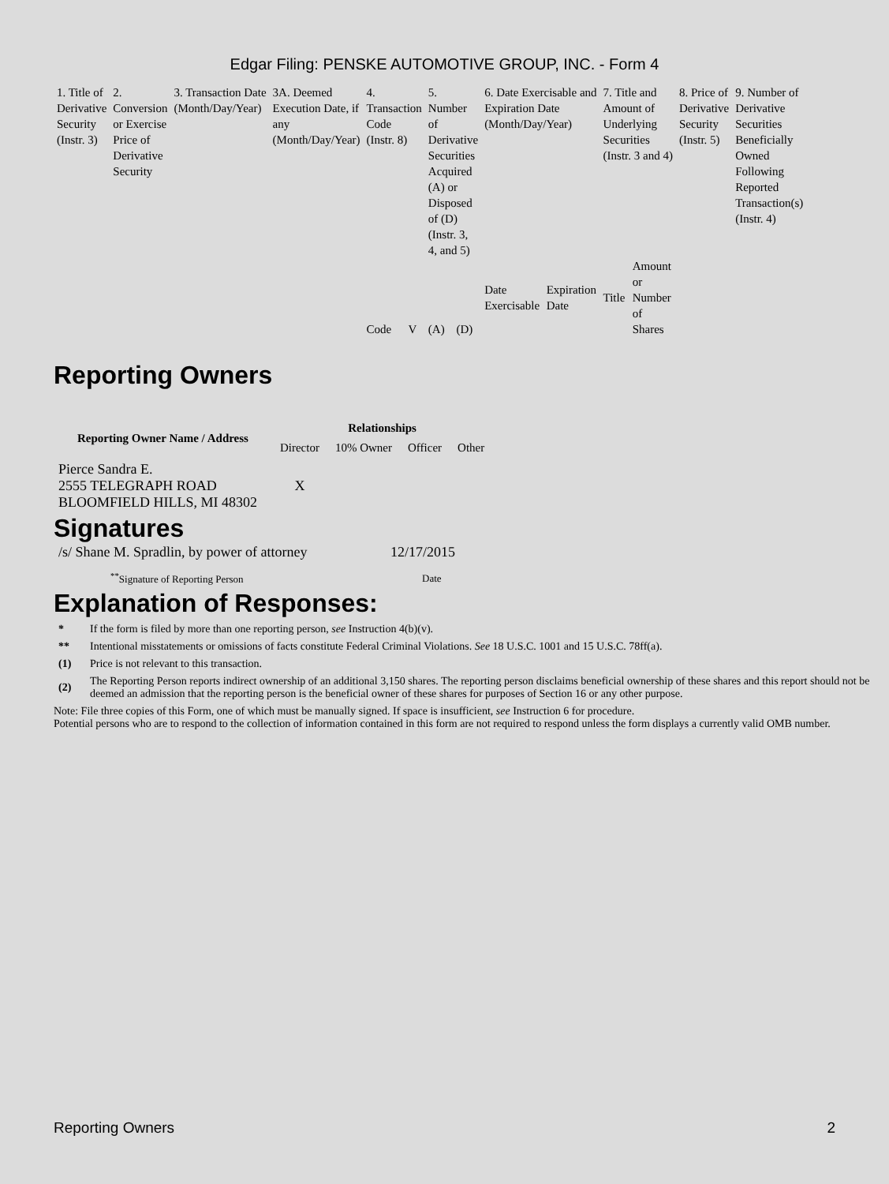Edgar Filing: PENSKE AUTOMOTIVE GROUP, INC. - Form 4
| 1. Title of Derivative Security (Instr. 3) | 2. Conversion or Exercise Price of Derivative Security | 3. Transaction Date (Month/Day/Year) | 3A. Deemed Execution Date, if any (Month/Day/Year) | 4. Transaction Code (Instr. 8) | | 5. Number of Derivative Securities Acquired (A) or Disposed of (D) (Instr. 3, 4, and 5) | | 6. Date Exercisable and Expiration Date (Month/Day/Year) | | 7. Title and Amount of Underlying Securities (Instr. 3 and 4) | | 8. Price of Derivative Security (Instr. 5) | 9. Number of Derivative Securities Beneficially Owned Following Reported Transaction(s) (Instr. 4) |
| | | | | Code | V | (A) | (D) | Date Exercisable | Expiration Date | Title | Amount or Number of Shares | | |
Reporting Owners
| Reporting Owner Name / Address | Relationships | | | |
| --- | --- | --- | --- | --- |
| | Director | 10% Owner | Officer | Other |
| Pierce Sandra E. 2555 TELEGRAPH ROAD BLOOMFIELD HILLS, MI 48302 | X | | | |
Signatures
| /s/ Shane M. Spradlin, by power of attorney | 12/17/2015 |
| <sup>**</sup> Signature of Reporting Person | Date |
Explanation of Responses:
* If the form is filed by more than one reporting person, see Instruction 4(b)(v).
** Intentional misstatements or omissions of facts constitute Federal Criminal Violations. See 18 U.S.C. 1001 and 15 U.S.C. 78ff(a).
(1) Price is not relevant to this transaction.
(2) The Reporting Person reports indirect ownership of an additional 3,150 shares. The reporting person disclaims beneficial ownership of these shares and this report should not be deemed an admission that the reporting person is the beneficial owner of these shares for purposes of Section 16 or any other purpose.
Note: File three copies of this Form, one of which must be manually signed. If space is insufficient, see Instruction 6 for procedure.
Potential persons who are to respond to the collection of information contained in this form are not required to respond unless the form displays a currently valid OMB number.
Reporting Owners 2